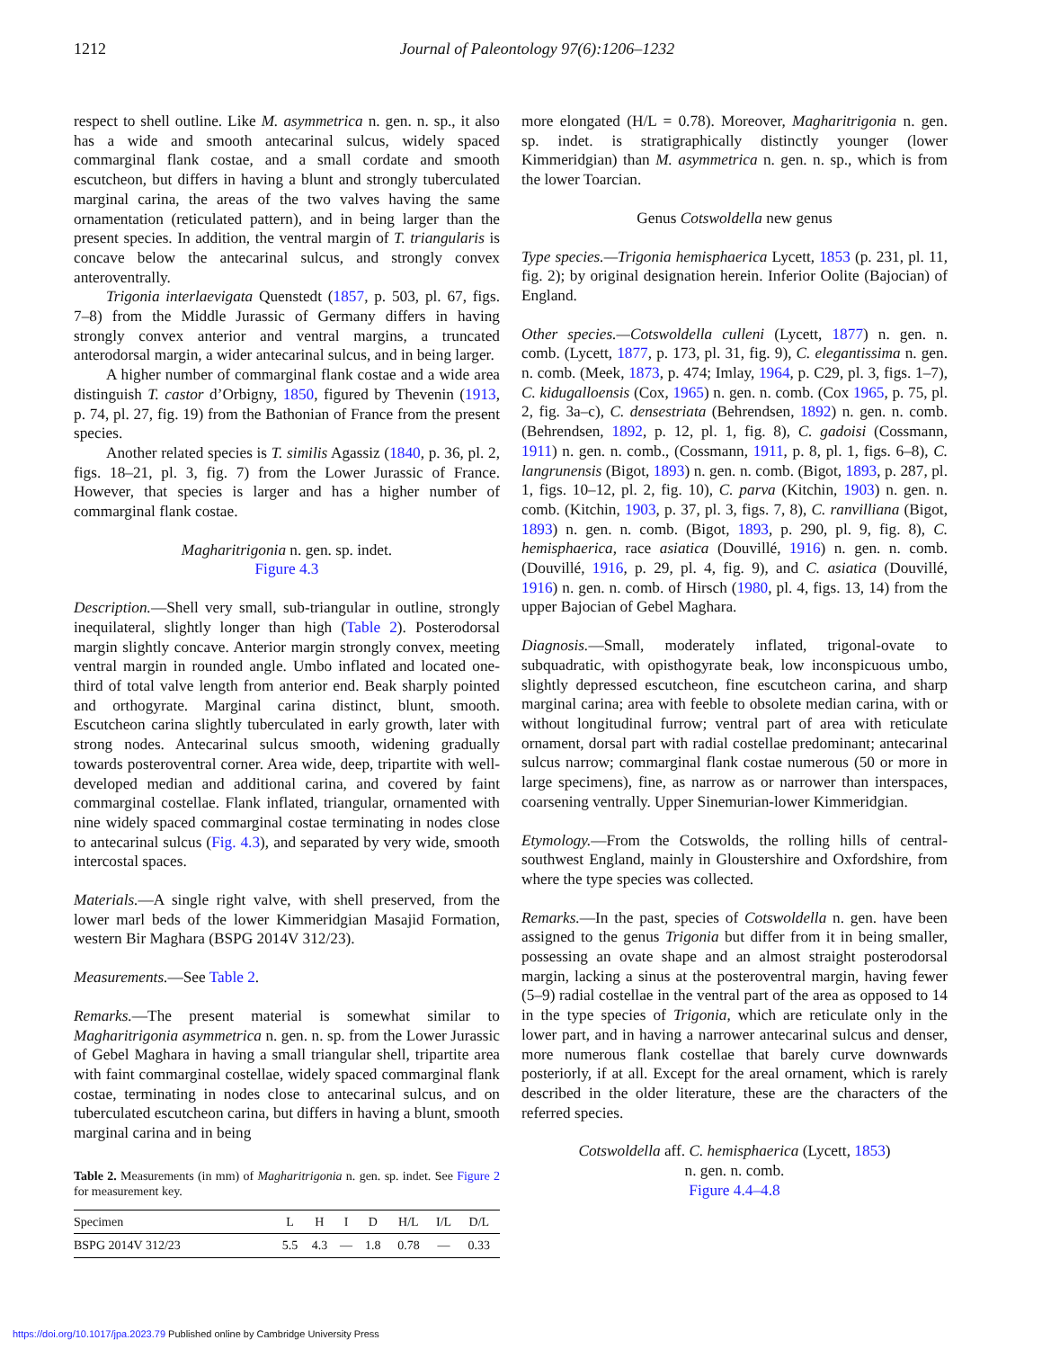1212
Journal of Paleontology 97(6):1206–1232
respect to shell outline. Like M. asymmetrica n. gen. n. sp., it also has a wide and smooth antecarinal sulcus, widely spaced commarginal flank costae, and a small cordate and smooth escutcheon, but differs in having a blunt and strongly tuberculated marginal carina, the areas of the two valves having the same ornamentation (reticulated pattern), and in being larger than the present species. In addition, the ventral margin of T. triangularis is concave below the antecarinal sulcus, and strongly convex anteroventrally.
Trigonia interlaevigata Quenstedt (1857, p. 503, pl. 67, figs. 7–8) from the Middle Jurassic of Germany differs in having strongly convex anterior and ventral margins, a truncated anterodorsal margin, a wider antecarinal sulcus, and in being larger.
A higher number of commarginal flank costae and a wide area distinguish T. castor d’Orbigny, 1850, figured by Thevenin (1913, p. 74, pl. 27, fig. 19) from the Bathonian of France from the present species.
Another related species is T. similis Agassiz (1840, p. 36, pl. 2, figs. 18–21, pl. 3, fig. 7) from the Lower Jurassic of France. However, that species is larger and has a higher number of commarginal flank costae.
Magharitrigonia n. gen. sp. indet.
Figure 4.3
Description.—Shell very small, sub-triangular in outline, strongly inequilateral, slightly longer than high (Table 2). Posterodorsal margin slightly concave. Anterior margin strongly convex, meeting ventral margin in rounded angle. Umbo inflated and located one-third of total valve length from anterior end. Beak sharply pointed and orthogyrate. Marginal carina distinct, blunt, smooth. Escutcheon carina slightly tuberculated in early growth, later with strong nodes. Antecarinal sulcus smooth, widening gradually towards posteroventral corner. Area wide, deep, tripartite with well-developed median and additional carina, and covered by faint commarginal costellae. Flank inflated, triangular, ornamented with nine widely spaced commarginal costae terminating in nodes close to antecarinal sulcus (Fig. 4.3), and separated by very wide, smooth intercostal spaces.
Materials.—A single right valve, with shell preserved, from the lower marl beds of the lower Kimmeridgian Masajid Formation, western Bir Maghara (BSPG 2014V 312/23).
Measurements.—See Table 2.
Remarks.—The present material is somewhat similar to Magharitrigonia asymmetrica n. gen. n. sp. from the Lower Jurassic of Gebel Maghara in having a small triangular shell, tripartite area with faint commarginal costellae, widely spaced commarginal flank costae, terminating in nodes close to antecarinal sulcus, and on tuberculated escutcheon carina, but differs in having a blunt, smooth marginal carina and in being
Table 2. Measurements (in mm) of Magharitrigonia n. gen. sp. indet. See Figure 2 for measurement key.
| Specimen | L | H | I | D | H/L | I/L | D/L |
| --- | --- | --- | --- | --- | --- | --- | --- |
| BSPG 2014V 312/23 | 5.5 | 4.3 | — | 1.8 | 0.78 | — | 0.33 |
more elongated (H/L = 0.78). Moreover, Magharitrigonia n. gen. sp. indet. is stratigraphically distinctly younger (lower Kimmeridgian) than M. asymmetrica n. gen. n. sp., which is from the lower Toarcian.
Genus Cotswoldella new genus
Type species.—Trigonia hemisphaerica Lycett, 1853 (p. 231, pl. 11, fig. 2); by original designation herein. Inferior Oolite (Bajocian) of England.
Other species.—Cotswoldella culleni (Lycett, 1877) n. gen. n. comb. (Lycett, 1877, p. 173, pl. 31, fig. 9), C. elegantissima n. gen. n. comb. (Meek, 1873, p. 474; Imlay, 1964, p. C29, pl. 3, figs. 1–7), C. kidugalloensis (Cox, 1965) n. gen. n. comb. (Cox 1965, p. 75, pl. 2, fig. 3a–c), C. densestriata (Behrendsen, 1892) n. gen. n. comb. (Behrendsen, 1892, p. 12, pl. 1, fig. 8), C. gadoisi (Cossmann, 1911) n. gen. n. comb., (Cossmann, 1911, p. 8, pl. 1, figs. 6–8), C. langrunensis (Bigot, 1893) n. gen. n. comb. (Bigot, 1893, p. 287, pl. 1, figs. 10–12, pl. 2, fig. 10), C. parva (Kitchin, 1903) n. gen. n. comb. (Kitchin, 1903, p. 37, pl. 3, figs. 7, 8), C. ranvilliana (Bigot, 1893) n. gen. n. comb. (Bigot, 1893, p. 290, pl. 9, fig. 8), C. hemisphaerica, race asiatica (Douvillé, 1916) n. gen. n. comb. (Douvillé, 1916, p. 29, pl. 4, fig. 9), and C. asiatica (Douvillé, 1916) n. gen. n. comb. of Hirsch (1980, pl. 4, figs. 13, 14) from the upper Bajocian of Gebel Maghara.
Diagnosis.—Small, moderately inflated, trigonal-ovate to subquadratic, with opisthogyrate beak, low inconspicuous umbo, slightly depressed escutcheon, fine escutcheon carina, and sharp marginal carina; area with feeble to obsolete median carina, with or without longitudinal furrow; ventral part of area with reticulate ornament, dorsal part with radial costellae predominant; antecarinal sulcus narrow; commarginal flank costae numerous (50 or more in large specimens), fine, as narrow as or narrower than interspaces, coarsening ventrally. Upper Sinemurian-lower Kimmeridgian.
Etymology.—From the Cotswolds, the rolling hills of central-southwest England, mainly in Gloustershire and Oxfordshire, from where the type species was collected.
Remarks.—In the past, species of Cotswoldella n. gen. have been assigned to the genus Trigonia but differ from it in being smaller, possessing an ovate shape and an almost straight posterodorsal margin, lacking a sinus at the posteroventral margin, having fewer (5–9) radial costellae in the ventral part of the area as opposed to 14 in the type species of Trigonia, which are reticulate only in the lower part, and in having a narrower antecarinal sulcus and denser, more numerous flank costellae that barely curve downwards posteriorly, if at all. Except for the areal ornament, which is rarely described in the older literature, these are the characters of the referred species.
Cotswoldella aff. C. hemisphaerica (Lycett, 1853)
n. gen. n. comb.
Figure 4.4–4.8
https://doi.org/10.1017/jpa.2023.79 Published online by Cambridge University Press